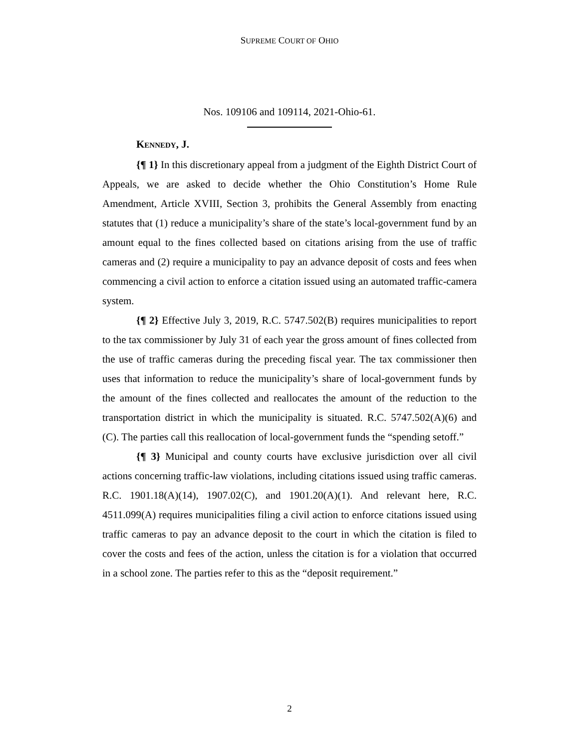SUPREME COURT OF OHIO
Nos. 109106 and 109114, 2021-Ohio-61.
KENNEDY, J.
{¶ 1} In this discretionary appeal from a judgment of the Eighth District Court of Appeals, we are asked to decide whether the Ohio Constitution’s Home Rule Amendment, Article XVIII, Section 3, prohibits the General Assembly from enacting statutes that (1) reduce a municipality’s share of the state’s local-government fund by an amount equal to the fines collected based on citations arising from the use of traffic cameras and (2) require a municipality to pay an advance deposit of costs and fees when commencing a civil action to enforce a citation issued using an automated traffic-camera system.
{¶ 2} Effective July 3, 2019, R.C. 5747.502(B) requires municipalities to report to the tax commissioner by July 31 of each year the gross amount of fines collected from the use of traffic cameras during the preceding fiscal year. The tax commissioner then uses that information to reduce the municipality’s share of local-government funds by the amount of the fines collected and reallocates the amount of the reduction to the transportation district in which the municipality is situated. R.C. 5747.502(A)(6) and (C). The parties call this reallocation of local-government funds the “spending setoff.”
{¶ 3} Municipal and county courts have exclusive jurisdiction over all civil actions concerning traffic-law violations, including citations issued using traffic cameras. R.C. 1901.18(A)(14), 1907.02(C), and 1901.20(A)(1). And relevant here, R.C. 4511.099(A) requires municipalities filing a civil action to enforce citations issued using traffic cameras to pay an advance deposit to the court in which the citation is filed to cover the costs and fees of the action, unless the citation is for a violation that occurred in a school zone. The parties refer to this as the “deposit requirement.”
2